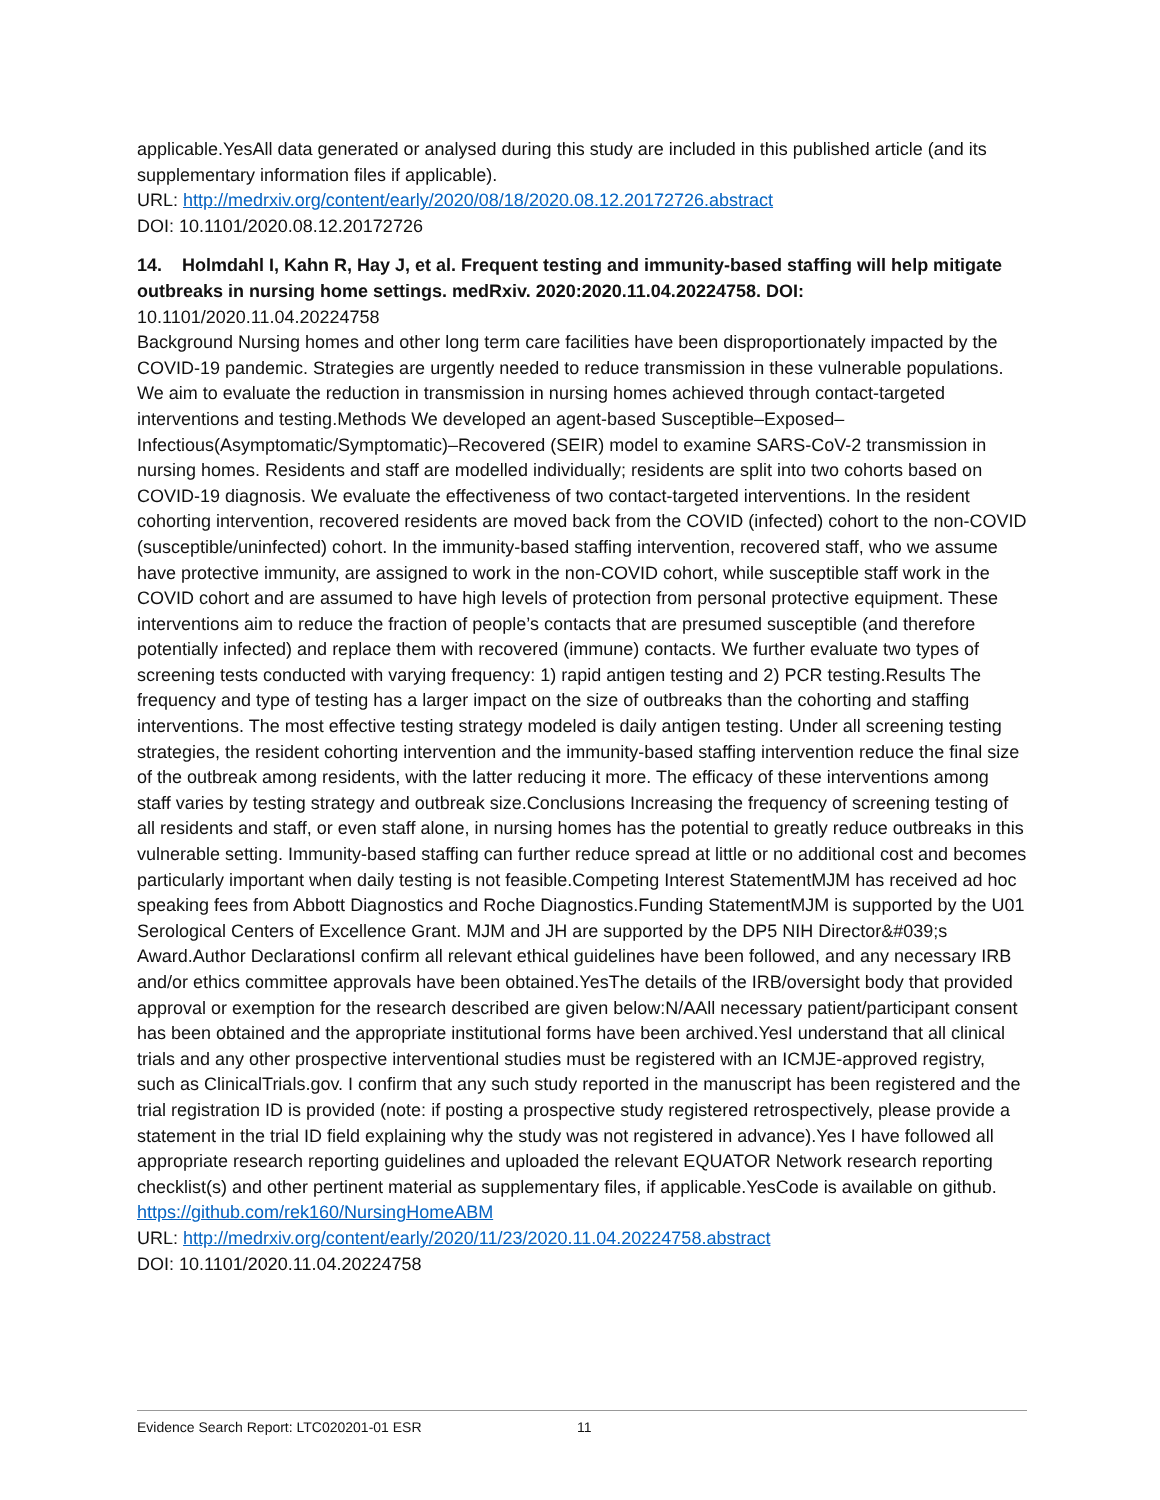applicable.YesAll data generated or analysed during this study are included in this published article (and its supplementary information files if applicable).
URL: http://medrxiv.org/content/early/2020/08/18/2020.08.12.20172726.abstract
DOI: 10.1101/2020.08.12.20172726
14. Holmdahl I, Kahn R, Hay J, et al. Frequent testing and immunity-based staffing will help mitigate outbreaks in nursing home settings. medRxiv. 2020:2020.11.04.20224758. DOI:
10.1101/2020.11.04.20224758
Background Nursing homes and other long term care facilities have been disproportionately impacted by the COVID-19 pandemic. Strategies are urgently needed to reduce transmission in these vulnerable populations. We aim to evaluate the reduction in transmission in nursing homes achieved through contact-targeted interventions and testing.Methods We developed an agent-based Susceptible–Exposed– Infectious(Asymptomatic/Symptomatic)–Recovered (SEIR) model to examine SARS-CoV-2 transmission in nursing homes. Residents and staff are modelled individually; residents are split into two cohorts based on COVID-19 diagnosis. We evaluate the effectiveness of two contact-targeted interventions. In the resident cohorting intervention, recovered residents are moved back from the COVID (infected) cohort to the non-COVID (susceptible/uninfected) cohort. In the immunity-based staffing intervention, recovered staff, who we assume have protective immunity, are assigned to work in the non-COVID cohort, while susceptible staff work in the COVID cohort and are assumed to have high levels of protection from personal protective equipment. These interventions aim to reduce the fraction of people’s contacts that are presumed susceptible (and therefore potentially infected) and replace them with recovered (immune) contacts. We further evaluate two types of screening tests conducted with varying frequency: 1) rapid antigen testing and 2) PCR testing.Results The frequency and type of testing has a larger impact on the size of outbreaks than the cohorting and staffing interventions. The most effective testing strategy modeled is daily antigen testing. Under all screening testing strategies, the resident cohorting intervention and the immunity-based staffing intervention reduce the final size of the outbreak among residents, with the latter reducing it more. The efficacy of these interventions among staff varies by testing strategy and outbreak size.Conclusions Increasing the frequency of screening testing of all residents and staff, or even staff alone, in nursing homes has the potential to greatly reduce outbreaks in this vulnerable setting. Immunity-based staffing can further reduce spread at little or no additional cost and becomes particularly important when daily testing is not feasible.Competing Interest StatementMJM has received ad hoc speaking fees from Abbott Diagnostics and Roche Diagnostics.Funding StatementMJM is supported by the U01 Serological Centers of Excellence Grant. MJM and JH are supported by the DP5 NIH Director&#039;s Award.Author DeclarationsI confirm all relevant ethical guidelines have been followed, and any necessary IRB and/or ethics committee approvals have been obtained.YesThe details of the IRB/oversight body that provided approval or exemption for the research described are given below:N/AAll necessary patient/participant consent has been obtained and the appropriate institutional forms have been archived.YesI understand that all clinical trials and any other prospective interventional studies must be registered with an ICMJE-approved registry, such as ClinicalTrials.gov. I confirm that any such study reported in the manuscript has been registered and the trial registration ID is provided (note: if posting a prospective study registered retrospectively, please provide a statement in the trial ID field explaining why the study was not registered in advance).Yes I have followed all appropriate research reporting guidelines and uploaded the relevant EQUATOR Network research reporting checklist(s) and other pertinent material as supplementary files, if applicable.YesCode is available on github.
https://github.com/rek160/NursingHomeABM
URL: http://medrxiv.org/content/early/2020/11/23/2020.11.04.20224758.abstract
DOI: 10.1101/2020.11.04.20224758
Evidence Search Report: LTC020201-01 ESR 11